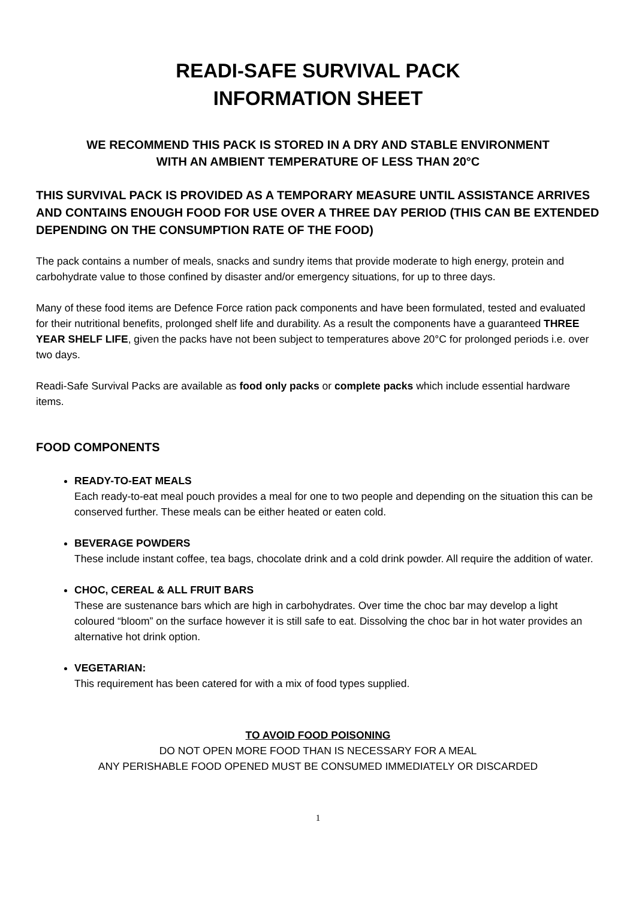READI-SAFE SURVIVAL PACK
INFORMATION SHEET
WE RECOMMEND THIS PACK IS STORED IN A DRY AND STABLE ENVIRONMENT
WITH AN AMBIENT TEMPERATURE OF LESS THAN 20°C
THIS SURVIVAL PACK IS PROVIDED AS A TEMPORARY MEASURE UNTIL ASSISTANCE ARRIVES AND CONTAINS ENOUGH FOOD FOR USE OVER A THREE DAY PERIOD (THIS CAN BE EXTENDED DEPENDING ON THE CONSUMPTION RATE OF THE FOOD)
The pack contains a number of meals, snacks and sundry items that provide moderate to high energy, protein and carbohydrate value to those confined by disaster and/or emergency situations, for up to three days.
Many of these food items are Defence Force ration pack components and have been formulated, tested and evaluated for their nutritional benefits, prolonged shelf life and durability. As a result the components have a guaranteed THREE YEAR SHELF LIFE, given the packs have not been subject to temperatures above 20°C for prolonged periods i.e. over two days.
Readi-Safe Survival Packs are available as food only packs or complete packs which include essential hardware items.
FOOD COMPONENTS
READY-TO-EAT MEALS
Each ready-to-eat meal pouch provides a meal for one to two people and depending on the situation this can be conserved further. These meals can be either heated or eaten cold.
BEVERAGE POWDERS
These include instant coffee, tea bags, chocolate drink and a cold drink powder. All require the addition of water.
CHOC, CEREAL & ALL FRUIT BARS
These are sustenance bars which are high in carbohydrates. Over time the choc bar may develop a light coloured “bloom” on the surface however it is still safe to eat. Dissolving the choc bar in hot water provides an alternative hot drink option.
VEGETARIAN:
This requirement has been catered for with a mix of food types supplied.
TO AVOID FOOD POISONING
DO NOT OPEN MORE FOOD THAN IS NECESSARY FOR A MEAL
ANY PERISHABLE FOOD OPENED MUST BE CONSUMED IMMEDIATELY OR DISCARDED
1